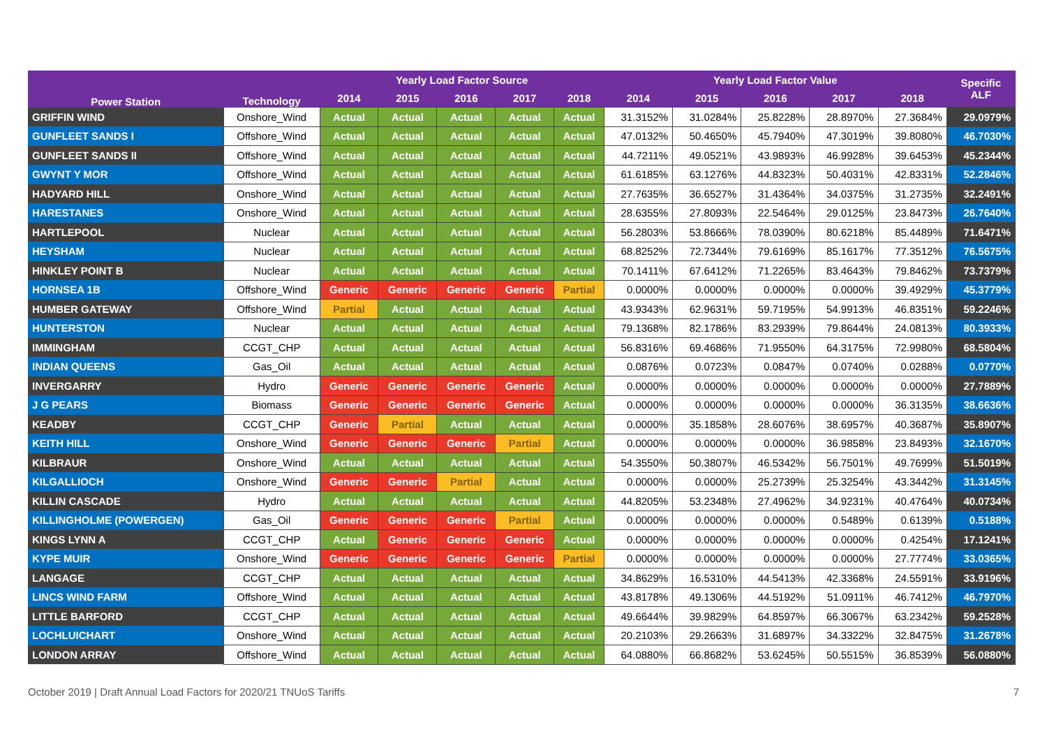| Power Station | Technology | Yearly Load Factor Source | | | | | Yearly Load Factor Value | | | | | Specific ALF |
| --- | --- | --- | --- | --- | --- | --- | --- | --- | --- | --- | --- | --- |
| | | 2014 | 2015 | 2016 | 2017 | 2018 | 2014 | 2015 | 2016 | 2017 | 2018 | |
| GRIFFIN WIND | Onshore_Wind | Actual | Actual | Actual | Actual | Actual | 31.3152% | 31.0284% | 25.8228% | 28.8970% | 27.3684% | 29.0979% |
| GUNFLEET SANDS I | Offshore_Wind | Actual | Actual | Actual | Actual | Actual | 47.0132% | 50.4650% | 45.7940% | 47.3019% | 39.8080% | 46.7030% |
| GUNFLEET SANDS II | Offshore_Wind | Actual | Actual | Actual | Actual | Actual | 44.7211% | 49.0521% | 43.9893% | 46.9928% | 39.6453% | 45.2344% |
| GWYNT Y MOR | Offshore_Wind | Actual | Actual | Actual | Actual | Actual | 61.6185% | 63.1276% | 44.8323% | 50.4031% | 42.8331% | 52.2846% |
| HADYARD HILL | Onshore_Wind | Actual | Actual | Actual | Actual | Actual | 27.7635% | 36.6527% | 31.4364% | 34.0375% | 31.2735% | 32.2491% |
| HARESTANES | Onshore_Wind | Actual | Actual | Actual | Actual | Actual | 28.6355% | 27.8093% | 22.5464% | 29.0125% | 23.8473% | 26.7640% |
| HARTLEPOOL | Nuclear | Actual | Actual | Actual | Actual | Actual | 56.2803% | 53.8666% | 78.0390% | 80.6218% | 85.4489% | 71.6471% |
| HEYSHAM | Nuclear | Actual | Actual | Actual | Actual | Actual | 68.8252% | 72.7344% | 79.6169% | 85.1617% | 77.3512% | 76.5675% |
| HINKLEY POINT B | Nuclear | Actual | Actual | Actual | Actual | Actual | 70.1411% | 67.6412% | 71.2265% | 83.4643% | 79.8462% | 73.7379% |
| HORNSEA 1B | Offshore_Wind | Generic | Generic | Generic | Generic | Partial | 0.0000% | 0.0000% | 0.0000% | 0.0000% | 39.4929% | 45.3779% |
| HUMBER GATEWAY | Offshore_Wind | Partial | Actual | Actual | Actual | Actual | 43.9343% | 62.9631% | 59.7195% | 54.9913% | 46.8351% | 59.2246% |
| HUNTERSTON | Nuclear | Actual | Actual | Actual | Actual | Actual | 79.1368% | 82.1786% | 83.2939% | 79.8644% | 24.0813% | 80.3933% |
| IMMINGHAM | CCGT_CHP | Actual | Actual | Actual | Actual | Actual | 56.8316% | 69.4686% | 71.9550% | 64.3175% | 72.9980% | 68.5804% |
| INDIAN QUEENS | Gas_Oil | Actual | Actual | Actual | Actual | Actual | 0.0876% | 0.0723% | 0.0847% | 0.0740% | 0.0288% | 0.0770% |
| INVERGARRY | Hydro | Generic | Generic | Generic | Generic | Actual | 0.0000% | 0.0000% | 0.0000% | 0.0000% | 0.0000% | 27.7889% |
| J G PEARS | Biomass | Generic | Generic | Generic | Generic | Actual | 0.0000% | 0.0000% | 0.0000% | 0.0000% | 36.3135% | 38.6636% |
| KEADBY | CCGT_CHP | Generic | Partial | Actual | Actual | Actual | 0.0000% | 35.1858% | 28.6076% | 38.6957% | 40.3687% | 35.8907% |
| KEITH HILL | Onshore_Wind | Generic | Generic | Generic | Partial | Actual | 0.0000% | 0.0000% | 0.0000% | 36.9858% | 23.8493% | 32.1670% |
| KILBRAUR | Onshore_Wind | Actual | Actual | Actual | Actual | Actual | 54.3550% | 50.3807% | 46.5342% | 56.7501% | 49.7699% | 51.5019% |
| KILGALLIOCH | Onshore_Wind | Generic | Generic | Partial | Actual | Actual | 0.0000% | 0.0000% | 25.2739% | 25.3254% | 43.3442% | 31.3145% |
| KILLIN CASCADE | Hydro | Actual | Actual | Actual | Actual | Actual | 44.8205% | 53.2348% | 27.4962% | 34.9231% | 40.4764% | 40.0734% |
| KILLINGHOLME (POWERGEN) | Gas_Oil | Generic | Generic | Generic | Partial | Actual | 0.0000% | 0.0000% | 0.0000% | 0.5489% | 0.6139% | 0.5188% |
| KINGS LYNN A | CCGT_CHP | Actual | Generic | Generic | Generic | Actual | 0.0000% | 0.0000% | 0.0000% | 0.0000% | 0.4254% | 17.1241% |
| KYPE MUIR | Onshore_Wind | Generic | Generic | Generic | Generic | Partial | 0.0000% | 0.0000% | 0.0000% | 0.0000% | 27.7774% | 33.0365% |
| LANGAGE | CCGT_CHP | Actual | Actual | Actual | Actual | Actual | 34.8629% | 16.5310% | 44.5413% | 42.3368% | 24.5591% | 33.9196% |
| LINCS WIND FARM | Offshore_Wind | Actual | Actual | Actual | Actual | Actual | 43.8178% | 49.1306% | 44.5192% | 51.0911% | 46.7412% | 46.7970% |
| LITTLE BARFORD | CCGT_CHP | Actual | Actual | Actual | Actual | Actual | 49.6644% | 39.9829% | 64.8597% | 66.3067% | 63.2342% | 59.2528% |
| LOCHLUICHART | Onshore_Wind | Actual | Actual | Actual | Actual | Actual | 20.2103% | 29.2663% | 31.6897% | 34.3322% | 32.8475% | 31.2678% |
| LONDON ARRAY | Offshore_Wind | Actual | Actual | Actual | Actual | Actual | 64.0880% | 66.8682% | 53.6245% | 50.5515% | 36.8539% | 56.0880% |
October 2019 | Draft Annual Load Factors for 2020/21 TNUoS Tariffs 7